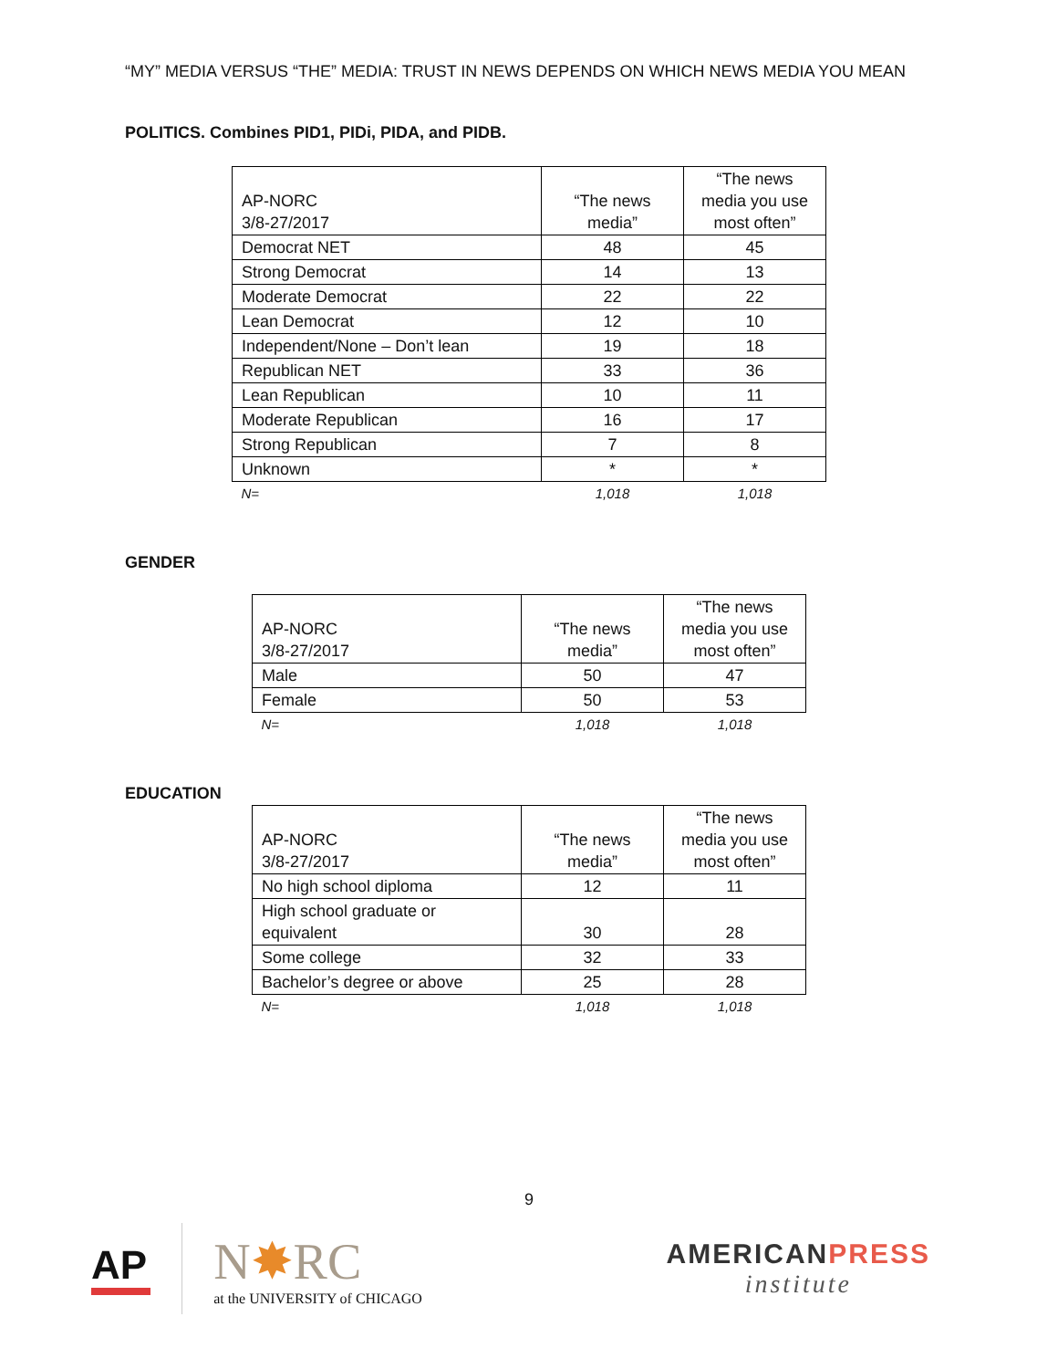“MY” MEDIA VERSUS “THE” MEDIA: TRUST IN NEWS DEPENDS ON WHICH NEWS MEDIA YOU MEAN
POLITICS. Combines PID1, PIDi, PIDA, and PIDB.
| AP-NORC 3/8-27/2017 | “The news media” | “The news media you use most often” |
| --- | --- | --- |
| Democrat NET | 48 | 45 |
| Strong Democrat | 14 | 13 |
| Moderate Democrat | 22 | 22 |
| Lean Democrat | 12 | 10 |
| Independent/None – Don’t lean | 19 | 18 |
| Republican NET | 33 | 36 |
| Lean Republican | 10 | 11 |
| Moderate Republican | 16 | 17 |
| Strong Republican | 7 | 8 |
| Unknown | * | * |
| N= | 1,018 | 1,018 |
GENDER
| AP-NORC 3/8-27/2017 | “The news media” | “The news media you use most often” |
| --- | --- | --- |
| Male | 50 | 47 |
| Female | 50 | 53 |
| N= | 1,018 | 1,018 |
EDUCATION
| AP-NORC 3/8-27/2017 | “The news media” | “The news media you use most often” |
| --- | --- | --- |
| No high school diploma | 12 | 11 |
| High school graduate or equivalent | 30 | 28 |
| Some college | 32 | 33 |
| Bachelor’s degree or above | 25 | 28 |
| N= | 1,018 | 1,018 |
9
AP
N✸RC
at the UNIVERSITY of CHICAGO
AMERICANPRESS
institute